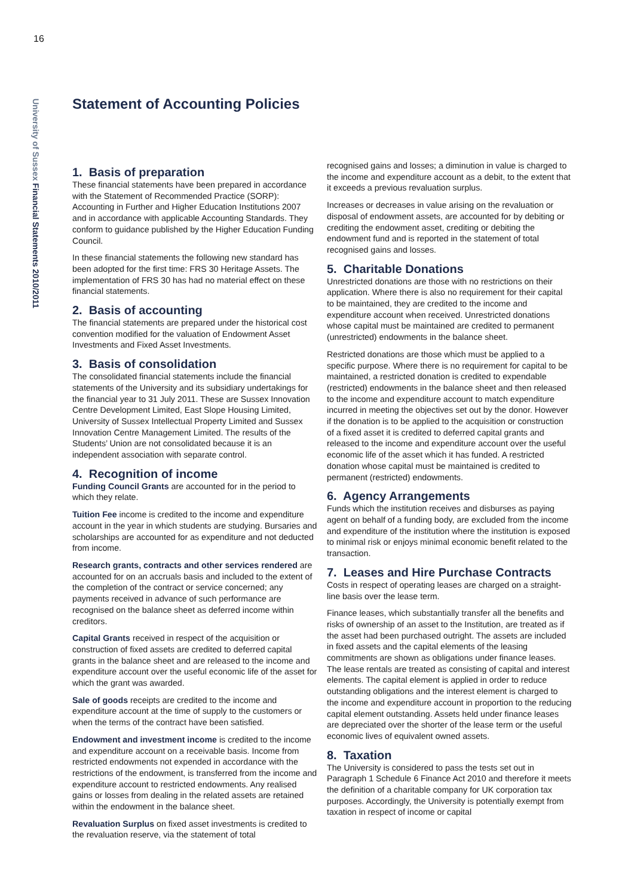16
University of Sussex Financial Statements 2010/2011
Statement of Accounting Policies
1. Basis of preparation
These financial statements have been prepared in accordance with the Statement of Recommended Practice (SORP): Accounting in Further and Higher Education Institutions 2007 and in accordance with applicable Accounting Standards. They conform to guidance published by the Higher Education Funding Council.
In these financial statements the following new standard has been adopted for the first time: FRS 30 Heritage Assets. The implementation of FRS 30 has had no material effect on these financial statements.
2. Basis of accounting
The financial statements are prepared under the historical cost convention modified for the valuation of Endowment Asset Investments and Fixed Asset Investments.
3. Basis of consolidation
The consolidated financial statements include the financial statements of the University and its subsidiary undertakings for the financial year to 31 July 2011. These are Sussex Innovation Centre Development Limited, East Slope Housing Limited, University of Sussex Intellectual Property Limited and Sussex Innovation Centre Management Limited. The results of the Students’ Union are not consolidated because it is an independent association with separate control.
4. Recognition of income
Funding Council Grants are accounted for in the period to which they relate.
Tuition Fee income is credited to the income and expenditure account in the year in which students are studying. Bursaries and scholarships are accounted for as expenditure and not deducted from income.
Research grants, contracts and other services rendered are accounted for on an accruals basis and included to the extent of the completion of the contract or service concerned; any payments received in advance of such performance are recognised on the balance sheet as deferred income within creditors.
Capital Grants received in respect of the acquisition or construction of fixed assets are credited to deferred capital grants in the balance sheet and are released to the income and expenditure account over the useful economic life of the asset for which the grant was awarded.
Sale of goods receipts are credited to the income and expenditure account at the time of supply to the customers or when the terms of the contract have been satisfied.
Endowment and investment income is credited to the income and expenditure account on a receivable basis. Income from restricted endowments not expended in accordance with the restrictions of the endowment, is transferred from the income and expenditure account to restricted endowments. Any realised gains or losses from dealing in the related assets are retained within the endowment in the balance sheet.
Revaluation Surplus on fixed asset investments is credited to the revaluation reserve, via the statement of total
recognised gains and losses; a diminution in value is charged to the income and expenditure account as a debit, to the extent that it exceeds a previous revaluation surplus.
Increases or decreases in value arising on the revaluation or disposal of endowment assets, are accounted for by debiting or crediting the endowment asset, crediting or debiting the endowment fund and is reported in the statement of total recognised gains and losses.
5. Charitable Donations
Unrestricted donations are those with no restrictions on their application. Where there is also no requirement for their capital to be maintained, they are credited to the income and expenditure account when received. Unrestricted donations whose capital must be maintained are credited to permanent (unrestricted) endowments in the balance sheet.
Restricted donations are those which must be applied to a specific purpose. Where there is no requirement for capital to be maintained, a restricted donation is credited to expendable (restricted) endowments in the balance sheet and then released to the income and expenditure account to match expenditure incurred in meeting the objectives set out by the donor. However if the donation is to be applied to the acquisition or construction of a fixed asset it is credited to deferred capital grants and released to the income and expenditure account over the useful economic life of the asset which it has funded. A restricted donation whose capital must be maintained is credited to permanent (restricted) endowments.
6. Agency Arrangements
Funds which the institution receives and disburses as paying agent on behalf of a funding body, are excluded from the income and expenditure of the institution where the institution is exposed to minimal risk or enjoys minimal economic benefit related to the transaction.
7. Leases and Hire Purchase Contracts
Costs in respect of operating leases are charged on a straight-line basis over the lease term.
Finance leases, which substantially transfer all the benefits and risks of ownership of an asset to the Institution, are treated as if the asset had been purchased outright. The assets are included in fixed assets and the capital elements of the leasing commitments are shown as obligations under finance leases. The lease rentals are treated as consisting of capital and interest elements. The capital element is applied in order to reduce outstanding obligations and the interest element is charged to the income and expenditure account in proportion to the reducing capital element outstanding. Assets held under finance leases are depreciated over the shorter of the lease term or the useful economic lives of equivalent owned assets.
8. Taxation
The University is considered to pass the tests set out in Paragraph 1 Schedule 6 Finance Act 2010 and therefore it meets the definition of a charitable company for UK corporation tax purposes. Accordingly, the University is potentially exempt from taxation in respect of income or capital